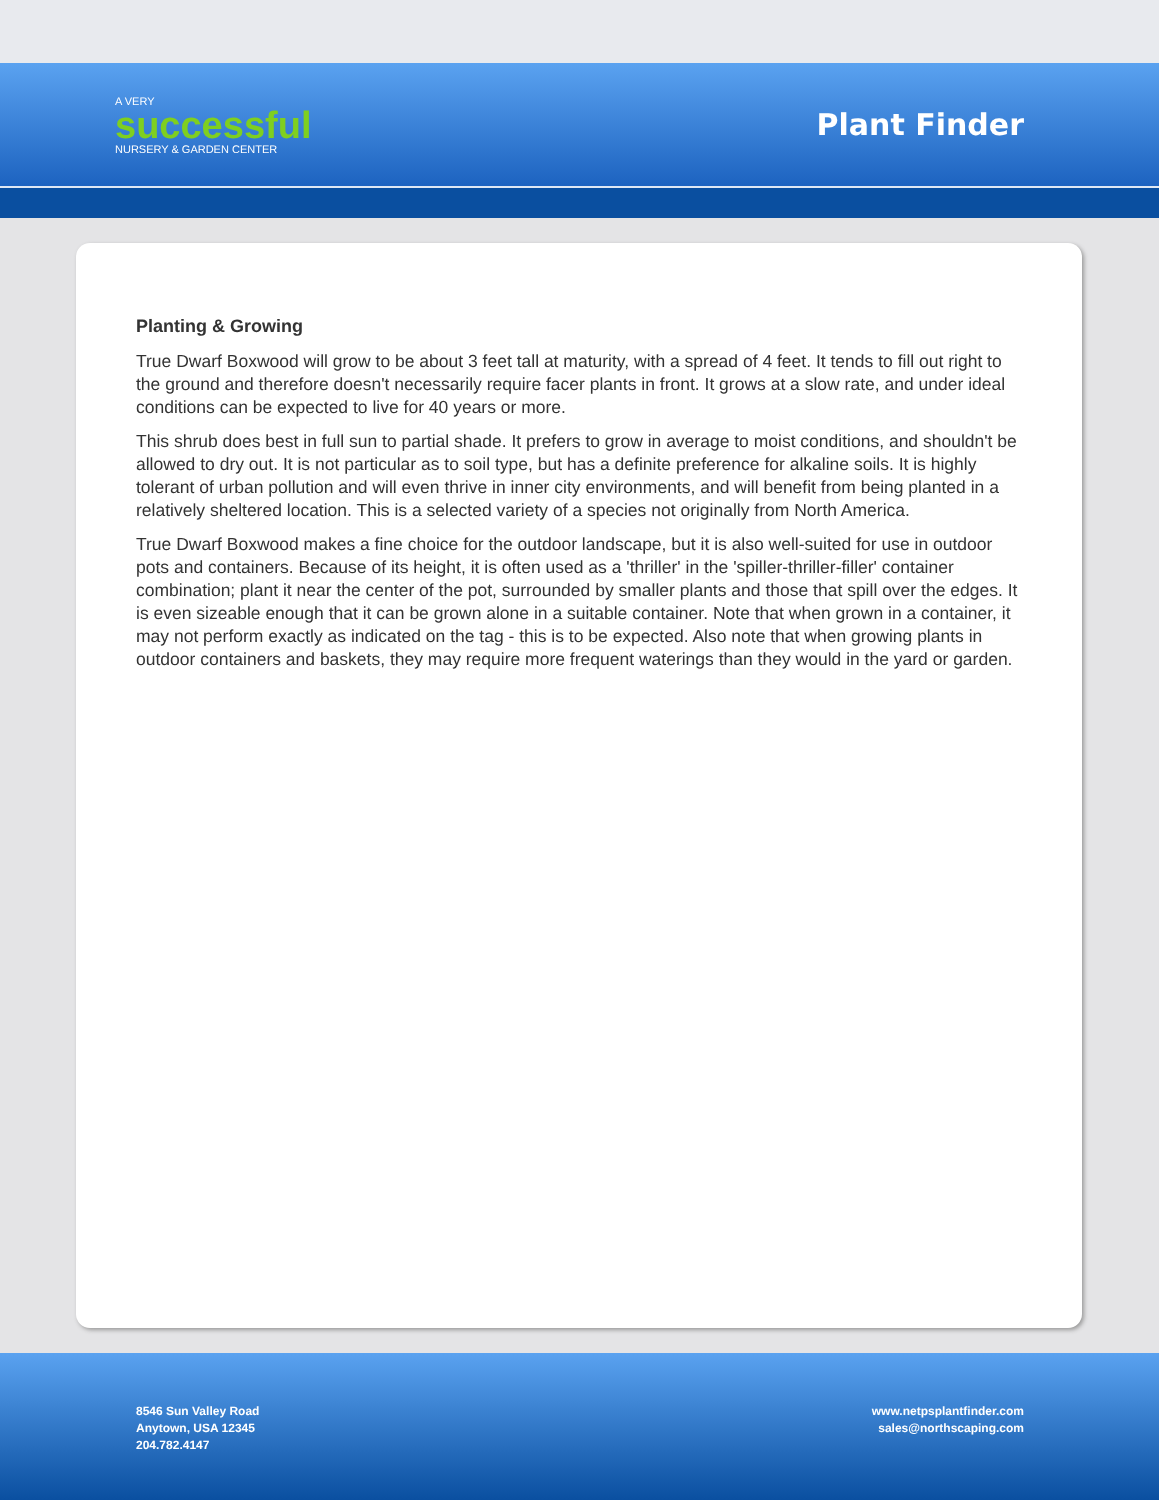A VERY
successful
NURSERY & GARDEN CENTER
Plant Finder
Planting & Growing
True Dwarf Boxwood will grow to be about 3 feet tall at maturity, with a spread of 4 feet. It tends to fill out right to the ground and therefore doesn't necessarily require facer plants in front. It grows at a slow rate, and under ideal conditions can be expected to live for 40 years or more.
This shrub does best in full sun to partial shade. It prefers to grow in average to moist conditions, and shouldn't be allowed to dry out. It is not particular as to soil type, but has a definite preference for alkaline soils. It is highly tolerant of urban pollution and will even thrive in inner city environments, and will benefit from being planted in a relatively sheltered location. This is a selected variety of a species not originally from North America.
True Dwarf Boxwood makes a fine choice for the outdoor landscape, but it is also well-suited for use in outdoor pots and containers. Because of its height, it is often used as a 'thriller' in the 'spiller-thriller-filler' container combination; plant it near the center of the pot, surrounded by smaller plants and those that spill over the edges. It is even sizeable enough that it can be grown alone in a suitable container. Note that when grown in a container, it may not perform exactly as indicated on the tag - this is to be expected. Also note that when growing plants in outdoor containers and baskets, they may require more frequent waterings than they would in the yard or garden.
8546 Sun Valley Road
Anytown, USA 12345
204.782.4147
www.netpsplantfinder.com
sales@northscaping.com